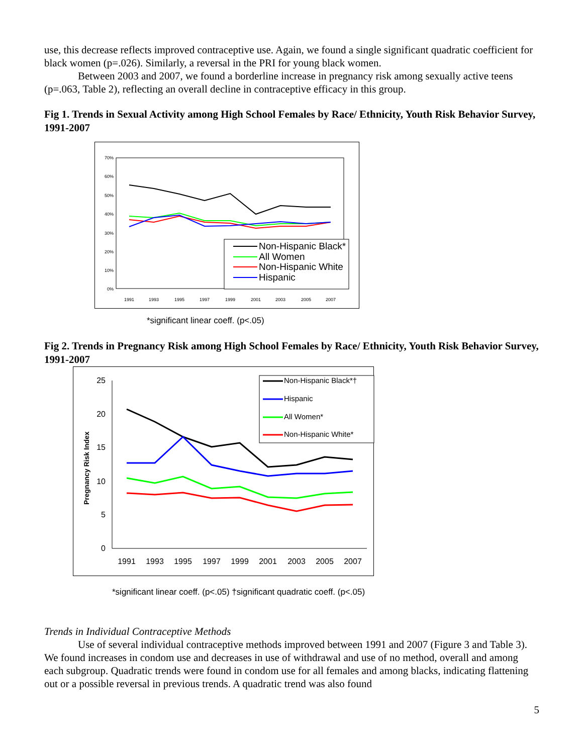use, this decrease reflects improved contraceptive use. Again, we found a single significant quadratic coefficient for black women (p=.026). Similarly, a reversal in the PRI for young black women.
Between 2003 and 2007, we found a borderline increase in pregnancy risk among sexually active teens (p=.063, Table 2), reflecting an overall decline in contraceptive efficacy in this group.
Fig 1. Trends in Sexual Activity among High School Females by Race/ Ethnicity, Youth Risk Behavior Survey, 1991-2007
70%
60%
50%
40%
30%
20%
10%
0%
1991
1993
1995
1997
1999
2001
2003
2005
2007
Non-Hispanic Black*
All Women
Non-Hispanic White
Hispanic
*significant linear coeff. (p<.05)
Fig 2. Trends in Pregnancy Risk among High School Females by Race/ Ethnicity, Youth Risk Behavior Survey, 1991-2007
Pregnancy Risk Index
25
20
15
10
5
0
1991
1993
1995
1997
1999
2001
2003
2005
2007
Non-Hispanic Black*†
Hispanic
All Women*
Non-Hispanic White*
*significant linear coeff. (p<.05) †significant quadratic coeff. (p<.05)
Trends in Individual Contraceptive Methods
Use of several individual contraceptive methods improved between 1991 and 2007 (Figure 3 and Table 3). We found increases in condom use and decreases in use of withdrawal and use of no method, overall and among each subgroup. Quadratic trends were found in condom use for all females and among blacks, indicating flattening out or a possible reversal in previous trends. A quadratic trend was also found
5